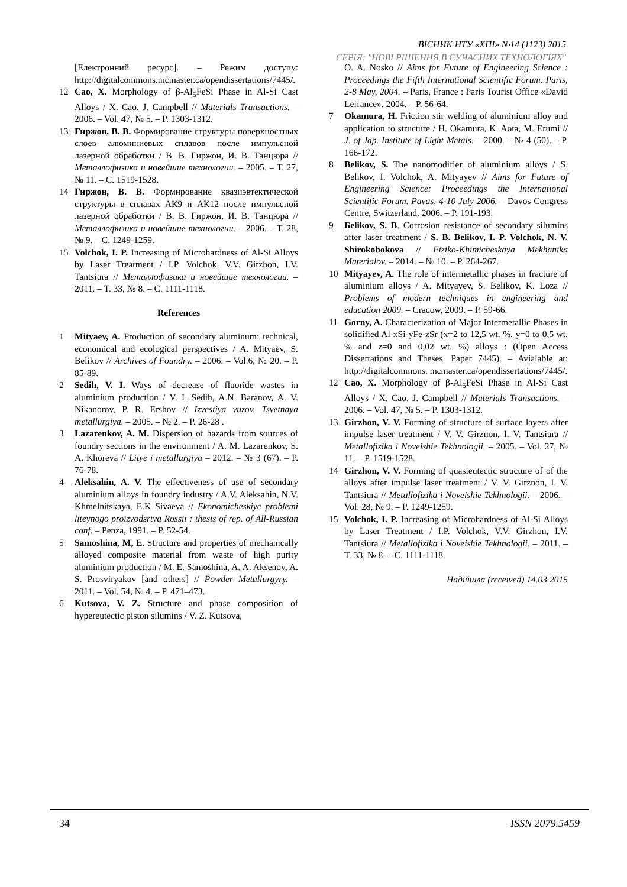ВІСНИК НТУ «ХПІ» №14 (1123) 2015
СЕРІЯ: "НОВІ РІШЕННЯ В СУЧАСНИХ ТЕХНОЛОГІЯХ"
[Електронний ресурс]. – Режим доступу: http://digitalcommons.mcmaster.ca/opendissertations/7445/.
12 Cao, X. Morphology of β-Al<sub>5</sub>FeSi Phase in Al-Si Cast Alloys / X. Cao, J. Campbell // Materials Transactions. – 2006. – Vol. 47, № 5. – P. 1303-1312.
13 Гиржон, В. В. Формирование структуры поверхностных слоев алюминиевых сплавов после импульсной лазерной обработки / В. В. Гиржон, И. В. Танцюра // Металлофизика и новейшие технологии. – 2005. – Т. 27, № 11. – С. 1519-1528.
14 Гиржон, В. В. Формирование квазиэвтектической структуры в сплавах АК9 и АК12 после импульсной лазерной обработки / В. В. Гиржон, И. В. Танцюра // Металлофизика и новейшие технологии. – 2006. – Т. 28, № 9. – С. 1249-1259.
15 Volchok, I. P. Increasing of Microhardness of Al-Si Alloys by Laser Treatment / I.P. Volchok, V.V. Girzhon, I.V. Tantsiura // Металлофизика и новейшие технологии. – 2011. – Т. 33, № 8. – С. 1111-1118.
References
1 Mityaev, A. Production of secondary aluminum: technical, economical and ecological perspectives / A. Mityaev, S. Belikov // Archives of Foundry. – 2006. – Vol.6, № 20. – P. 85-89.
2 Sedih, V. I. Ways of decrease of fluoride wastes in aluminium production / V. I. Sedih, A.N. Baranov, A. V. Nikanorov, P. R. Ershov // Izvestiya vuzov. Tsvetnaya metallurgiya. – 2005. – № 2. – P. 26-28 .
3 Lazarenkov, A. M. Dispersion of hazards from sources of foundry sections in the environment / A. M. Lazarenkov, S. A. Khoreva // Litye i metallurgiya – 2012. – № 3 (67). – P. 76-78.
4 Aleksahin, A. V. The effectiveness of use of secondary aluminium alloys in foundry industry / A.V. Aleksahin, N.V. Khmelnitskaya, E.K Sivaeva // Ekonomicheskiye problemi liteynogo proizvodsrtva Rossii : thesis of rep. of All-Russian conf. – Penza, 1991. – P. 52-54.
5 Samoshina, M, E. Structure and properties of mechanically alloyed composite material from waste of high purity aluminium production / M. E. Samoshina, A. A. Aksenov, A. S. Prosviryakov [and others] // Powder Metallurgyry. – 2011. – Vol. 54, № 4. – P. 471–473.
6 Kutsova, V. Z. Structure and phase composition of hypereutectic piston silumins / V. Z. Kutsova,
O. A. Nosko // Aims for Future of Engineering Science : Proceedings the Fifth International Scientific Forum. Paris, 2-8 May, 2004. – Paris, France : Paris Tourist Office «David Lefrance», 2004. – P. 56-64.
7 Okamura, H. Friction stir welding of aluminium alloy and application to structure / H. Okamura, K. Aota, M. Erumi // J. of Jap. Institute of Light Metals. – 2000. – № 4 (50). – P. 166-172.
8 Belikov, S. The nanomodifier of aluminium alloys / S. Belikov, I. Volchok, A. Mityayev // Aims for Future of Engineering Science: Proceedings the International Scientific Forum. Pavas, 4-10 July 2006. – Davos Congress Centre, Switzerland, 2006. – P. 191-193.
9 Бelikov, S. B. Corrosion resistance of secondary silumins after laser treatment / S. B. Belikov, I. P. Volchok, N. V. Shirokobokova // Fiziko-Khimicheskaya Mekhanika Materialov. – 2014. – № 10. – P. 264-267.
10 Mityayev, A. The role of intermetallic phases in fracture of aluminium alloys / A. Mityayev, S. Belikov, K. Loza // Problems of modern techniques in engineering and education 2009. – Cracow, 2009. – P. 59-66.
11 Gorny, A. Characterization of Major Intermetallic Phases in solidified Al-xSi-yFe-zSr (x=2 to 12,5 wt. %, y=0 to 0,5 wt. % and z=0 and 0,02 wt. %) alloys : (Open Access Dissertations and Theses. Paper 7445). – Avialable at: http://digitalcommons. mcmaster.ca/opendissertations/7445/.
12 Cao, X. Morphology of β-Al<sub>5</sub>FeSi Phase in Al-Si Cast Alloys / X. Cao, J. Campbell // Materials Transactions. – 2006. – Vol. 47, № 5. – P. 1303-1312.
13 Girzhon, V. V. Forming of structure of surface layers after impulse laser treatment / V. V. Girznon, I. V. Tantsiura // Metallofizika i Noveishie Tekhnologii. – 2005. – Vol. 27, № 11. – P. 1519-1528.
14 Girzhon, V. V. Forming of quasieutectic structure of of the alloys after impulse laser treatment / V. V. Girznon, I. V. Tantsiura // Metallofizika i Noveishie Tekhnologii. – 2006. – Vol. 28, № 9. – P. 1249-1259.
15 Volchok, I. P. Increasing of Microhardness of Al-Si Alloys by Laser Treatment / I.P. Volchok, V.V. Girzhon, I.V. Tantsiura // Metallofizika i Noveishie Tekhnologii. – 2011. – Т. 33, № 8. – С. 1111-1118.
Надійшла (received) 14.03.2015
34 ISSN 2079.5459